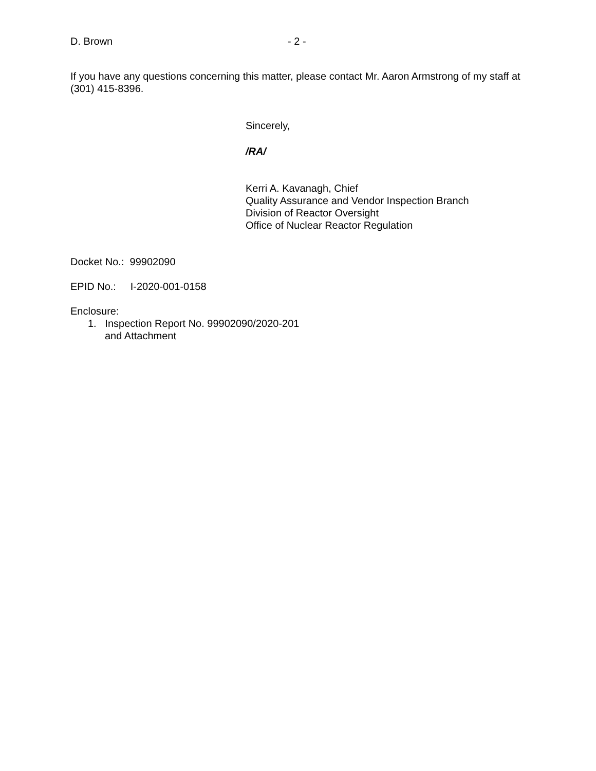D. Brown - 2 -
If you have any questions concerning this matter, please contact Mr. Aaron Armstrong of my staff at (301) 415-8396.
Sincerely,
/RA/
Kerri A. Kavanagh, Chief
Quality Assurance and Vendor Inspection Branch
Division of Reactor Oversight
Office of Nuclear Reactor Regulation
Docket No.: 99902090
EPID No.: I-2020-001-0158
Enclosure:
1. Inspection Report No. 99902090/2020-201
and Attachment